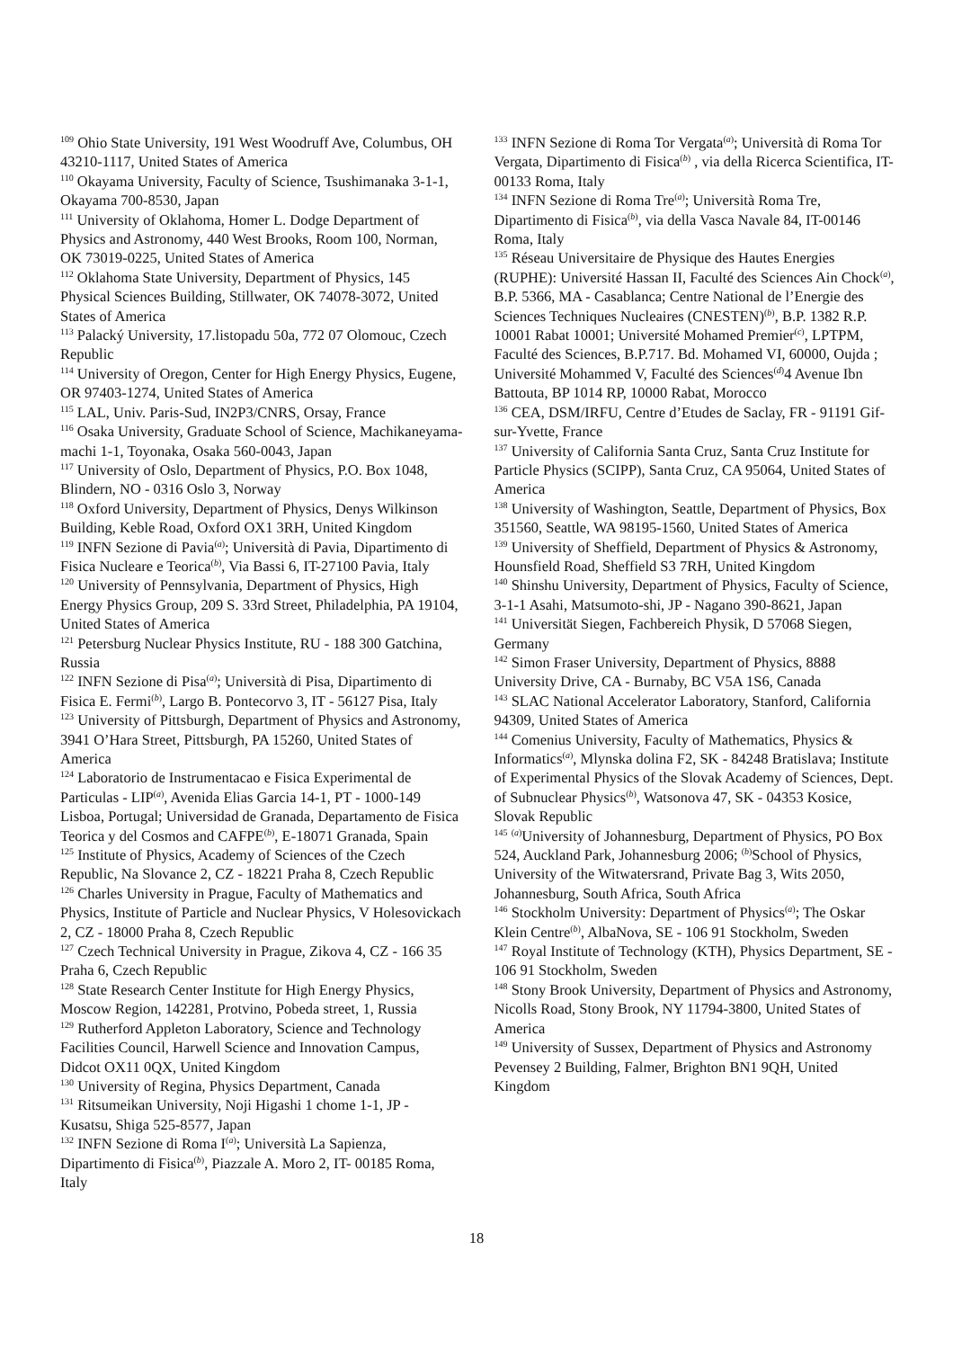<sup>109</sup> Ohio State University, 191 West Woodruff Ave, Columbus, OH 43210-1117, United States of America
<sup>110</sup> Okayama University, Faculty of Science, Tsushimanaka 3-1-1, Okayama 700-8530, Japan
<sup>111</sup> University of Oklahoma, Homer L. Dodge Department of Physics and Astronomy, 440 West Brooks, Room 100, Norman, OK 73019-0225, United States of America
<sup>112</sup> Oklahoma State University, Department of Physics, 145 Physical Sciences Building, Stillwater, OK 74078-3072, United States of America
<sup>113</sup> Palacký University, 17.listopadu 50a, 772 07 Olomouc, Czech Republic
<sup>114</sup> University of Oregon, Center for High Energy Physics, Eugene, OR 97403-1274, United States of America
<sup>115</sup> LAL, Univ. Paris-Sud, IN2P3/CNRS, Orsay, France
<sup>116</sup> Osaka University, Graduate School of Science, Machikaneyama-machi 1-1, Toyonaka, Osaka 560-0043, Japan
<sup>117</sup> University of Oslo, Department of Physics, P.O. Box 1048, Blindern, NO - 0316 Oslo 3, Norway
<sup>118</sup> Oxford University, Department of Physics, Denys Wilkinson Building, Keble Road, Oxford OX1 3RH, United Kingdom
<sup>119</sup> INFN Sezione di Pavia<sup>(a)</sup>; Università di Pavia, Dipartimento di Fisica Nucleare e Teorica<sup>(b)</sup>, Via Bassi 6, IT-27100 Pavia, Italy
<sup>120</sup> University of Pennsylvania, Department of Physics, High Energy Physics Group, 209 S. 33rd Street, Philadelphia, PA 19104, United States of America
<sup>121</sup> Petersburg Nuclear Physics Institute, RU - 188 300 Gatchina, Russia
<sup>122</sup> INFN Sezione di Pisa<sup>(a)</sup>; Università di Pisa, Dipartimento di Fisica E. Fermi<sup>(b)</sup>, Largo B. Pontecorvo 3, IT - 56127 Pisa, Italy
<sup>123</sup> University of Pittsburgh, Department of Physics and Astronomy, 3941 O’Hara Street, Pittsburgh, PA 15260, United States of America
<sup>124</sup> Laboratorio de Instrumentacao e Fisica Experimental de Particulas - LIP<sup>(a)</sup>, Avenida Elias Garcia 14-1, PT - 1000-149 Lisboa, Portugal; Universidad de Granada, Departamento de Fisica Teorica y del Cosmos and CAFPE<sup>(b)</sup>, E-18071 Granada, Spain
<sup>125</sup> Institute of Physics, Academy of Sciences of the Czech Republic, Na Slovance 2, CZ - 18221 Praha 8, Czech Republic
<sup>126</sup> Charles University in Prague, Faculty of Mathematics and Physics, Institute of Particle and Nuclear Physics, V Holesovickach 2, CZ - 18000 Praha 8, Czech Republic
<sup>127</sup> Czech Technical University in Prague, Zikova 4, CZ - 166 35 Praha 6, Czech Republic
<sup>128</sup> State Research Center Institute for High Energy Physics, Moscow Region, 142281, Protvino, Pobeda street, 1, Russia
<sup>129</sup> Rutherford Appleton Laboratory, Science and Technology Facilities Council, Harwell Science and Innovation Campus, Didcot OX11 0QX, United Kingdom
<sup>130</sup> University of Regina, Physics Department, Canada
<sup>131</sup> Ritsumeikan University, Noji Higashi 1 chome 1-1, JP - Kusatsu, Shiga 525-8577, Japan
<sup>132</sup> INFN Sezione di Roma I<sup>(a)</sup>; Università La Sapienza, Dipartimento di Fisica<sup>(b)</sup>, Piazzale A. Moro 2, IT- 00185 Roma, Italy
<sup>133</sup> INFN Sezione di Roma Tor Vergata<sup>(a)</sup>; Università di Roma Tor Vergata, Dipartimento di Fisica<sup>(b)</sup> , via della Ricerca Scientifica, IT-00133 Roma, Italy
<sup>134</sup> INFN Sezione di Roma Tre<sup>(a)</sup>; Università Roma Tre, Dipartimento di Fisica<sup>(b)</sup>, via della Vasca Navale 84, IT-00146 Roma, Italy
<sup>135</sup> Réseau Universitaire de Physique des Hautes Energies (RUPHE): Université Hassan II, Faculté des Sciences Ain Chock<sup>(a)</sup>, B.P. 5366, MA - Casablanca; Centre National de l’Energie des Sciences Techniques Nucleaires (CNESTEN)<sup>(b)</sup>, B.P. 1382 R.P. 10001 Rabat 10001; Université Mohamed Premier<sup>(c)</sup>, LPTPM, Faculté des Sciences, B.P.717. Bd. Mohamed VI, 60000, Oujda ; Université Mohammed V, Faculté des Sciences<sup>(d)</sup>4 Avenue Ibn Battouta, BP 1014 RP, 10000 Rabat, Morocco
<sup>136</sup> CEA, DSM/IRFU, Centre d’Etudes de Saclay, FR - 91191 Gif-sur-Yvette, France
<sup>137</sup> University of California Santa Cruz, Santa Cruz Institute for Particle Physics (SCIPP), Santa Cruz, CA 95064, United States of America
<sup>138</sup> University of Washington, Seattle, Department of Physics, Box 351560, Seattle, WA 98195-1560, United States of America
<sup>139</sup> University of Sheffield, Department of Physics & Astronomy, Hounsfield Road, Sheffield S3 7RH, United Kingdom
<sup>140</sup> Shinshu University, Department of Physics, Faculty of Science, 3-1-1 Asahi, Matsumoto-shi, JP - Nagano 390-8621, Japan
<sup>141</sup> Universität Siegen, Fachbereich Physik, D 57068 Siegen, Germany
<sup>142</sup> Simon Fraser University, Department of Physics, 8888 University Drive, CA - Burnaby, BC V5A 1S6, Canada
<sup>143</sup> SLAC National Accelerator Laboratory, Stanford, California 94309, United States of America
<sup>144</sup> Comenius University, Faculty of Mathematics, Physics & Informatics<sup>(a)</sup>, Mlynska dolina F2, SK - 84248 Bratislava; Institute of Experimental Physics of the Slovak Academy of Sciences, Dept. of Subnuclear Physics<sup>(b)</sup>, Watsonova 47, SK - 04353 Kosice, Slovak Republic
<sup>145</sup> <sup>(a)</sup>University of Johannesburg, Department of Physics, PO Box 524, Auckland Park, Johannesburg 2006; <sup>(b)</sup>School of Physics, University of the Witwatersrand, Private Bag 3, Wits 2050, Johannesburg, South Africa, South Africa
<sup>146</sup> Stockholm University: Department of Physics<sup>(a)</sup>; The Oskar Klein Centre<sup>(b)</sup>, AlbaNova, SE - 106 91 Stockholm, Sweden
<sup>147</sup> Royal Institute of Technology (KTH), Physics Department, SE - 106 91 Stockholm, Sweden
<sup>148</sup> Stony Brook University, Department of Physics and Astronomy, Nicolls Road, Stony Brook, NY 11794-3800, United States of America
<sup>149</sup> University of Sussex, Department of Physics and Astronomy Pevensey 2 Building, Falmer, Brighton BN1 9QH, United Kingdom
18